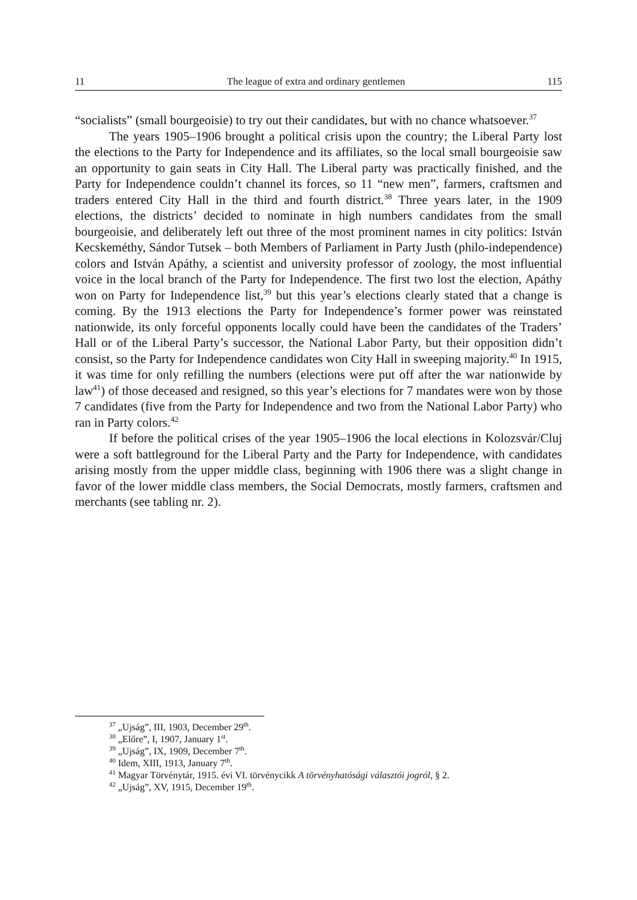11 The league of extra and ordinary gentlemen 115
“socialists” (small bourgeoisie) to try out their candidates, but with no chance whatsoever.<sup>37</sup>
The years 1905–1906 brought a political crisis upon the country; the Liberal Party lost the elections to the Party for Independence and its affiliates, so the local small bourgeoisie saw an opportunity to gain seats in City Hall. The Liberal party was practically finished, and the Party for Independence couldn’t channel its forces, so 11 “new men”, farmers, craftsmen and traders entered City Hall in the third and fourth district.<sup>38</sup> Three years later, in the 1909 elections, the districts’ decided to nominate in high numbers candidates from the small bourgeoisie, and deliberately left out three of the most prominent names in city politics: István Kecskeméthy, Sándor Tutsek – both Members of Parliament in Party Justh (philo-independence) colors and István Apáthy, a scientist and university professor of zoology, the most influential voice in the local branch of the Party for Independence. The first two lost the election, Apáthy won on Party for Independence list,<sup>39</sup> but this year’s elections clearly stated that a change is coming. By the 1913 elections the Party for Independence’s former power was reinstated nationwide, its only forceful opponents locally could have been the candidates of the Traders’ Hall or of the Liberal Party’s successor, the National Labor Party, but their opposition didn’t consist, so the Party for Independence candidates won City Hall in sweeping majority.<sup>40</sup> In 1915, it was time for only refilling the numbers (elections were put off after the war nationwide by law<sup>41</sup>) of those deceased and resigned, so this year’s elections for 7 mandates were won by those 7 candidates (five from the Party for Independence and two from the National Labor Party) who ran in Party colors.<sup>42</sup>
If before the political crises of the year 1905–1906 the local elections in Kolozsvár/Cluj were a soft battleground for the Liberal Party and the Party for Independence, with candidates arising mostly from the upper middle class, beginning with 1906 there was a slight change in favor of the lower middle class members, the Social Democrats, mostly farmers, craftsmen and merchants (see tabling nr. 2).
<sup>37</sup> „Ujság”, III, 1903, December 29<sup>th</sup>.
<sup>38</sup> „Előre”, I, 1907, January 1<sup>st</sup>.
<sup>39</sup> „Ujság”, IX, 1909, December 7<sup>th</sup>.
<sup>40</sup> Idem, XIII, 1913, January 7<sup>th</sup>.
<sup>41</sup> Magyar Törvénytár, 1915. évi VI. törvénycikk A törvényhatósági választói jogról, § 2.
<sup>42</sup> „Ujság”, XV, 1915, December 19<sup>th</sup>.